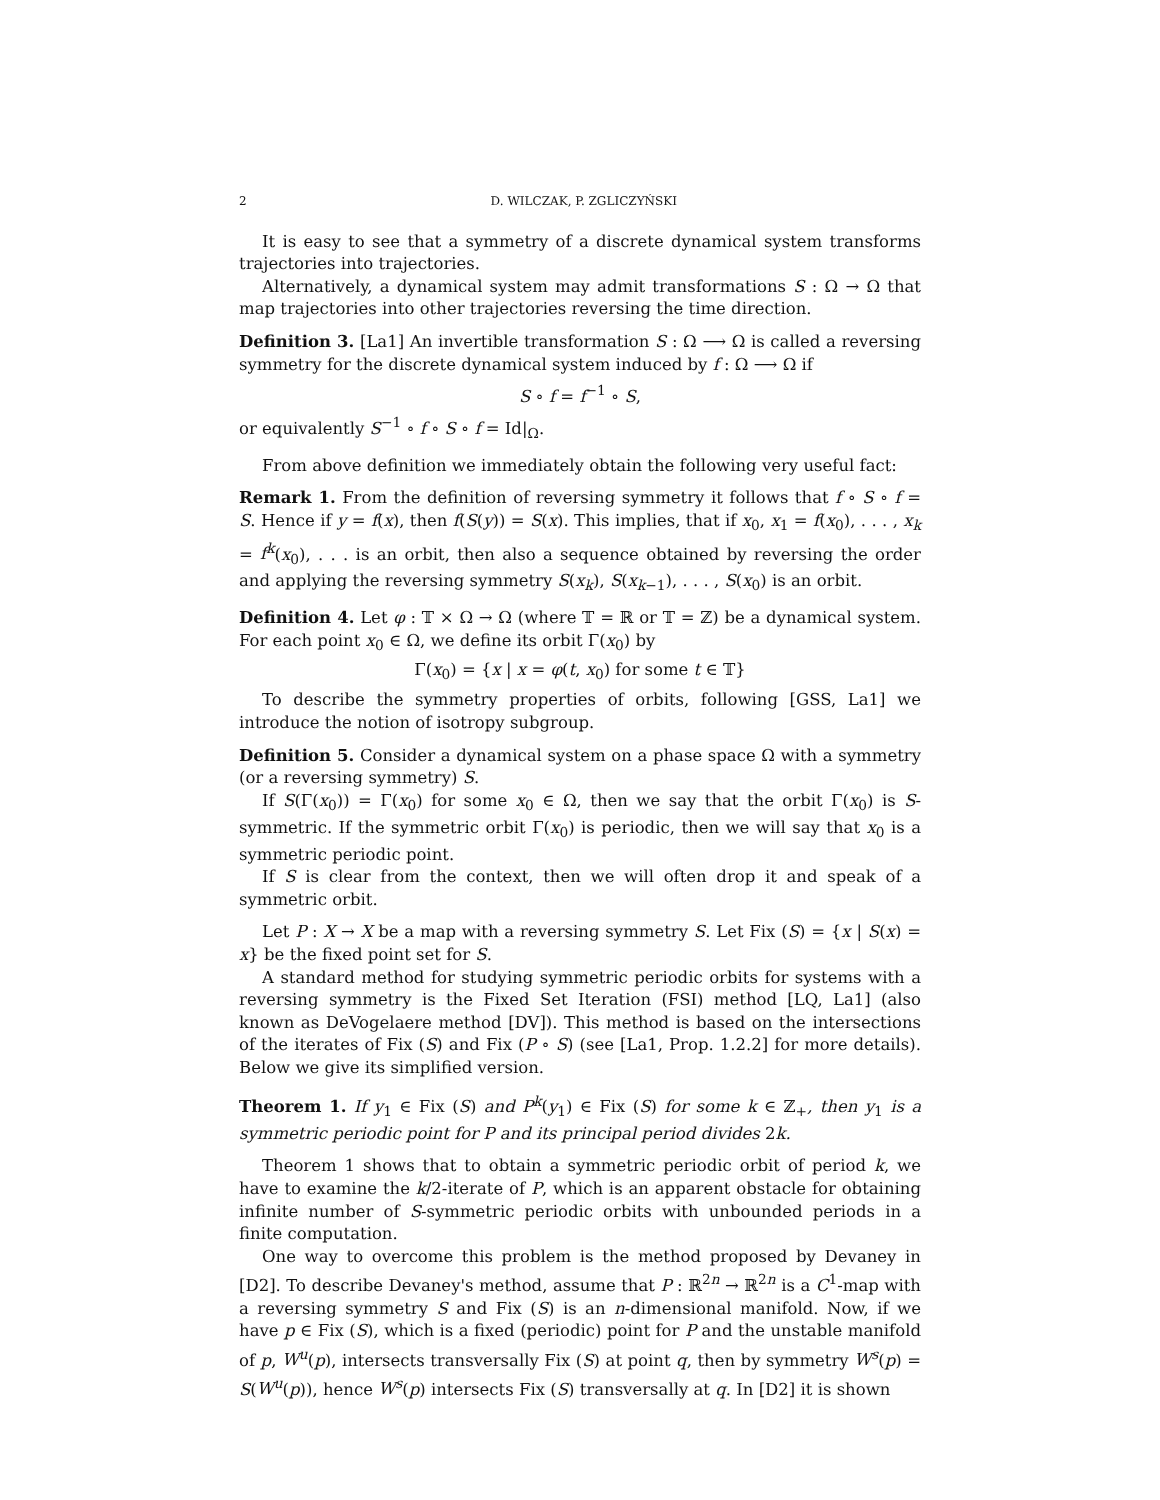2 D. WILCZAK, P. ZGLICZYŃSKI
It is easy to see that a symmetry of a discrete dynamical system transforms trajectories into trajectories.
Alternatively, a dynamical system may admit transformations S : Ω → Ω that map trajectories into other trajectories reversing the time direction.
Definition 3. [La1] An invertible transformation S : Ω ⟶ Ω is called a reversing symmetry for the discrete dynamical system induced by f : Ω ⟶ Ω if
S ∘ f = f<sup>−1</sup> ∘ S,
or equivalently S<sup>−1</sup> ∘ f ∘ S ∘ f = Id|<sub>Ω</sub>.
From above definition we immediately obtain the following very useful fact:
Remark 1. From the definition of reversing symmetry it follows that f ∘ S ∘ f = S. Hence if y = f(x), then f(S(y)) = S(x). This implies, that if x<sub>0</sub>, x<sub>1</sub> = f(x<sub>0</sub>), . . . , x<sub>k</sub> = f<sup>k</sup>(x<sub>0</sub>), . . . is an orbit, then also a sequence obtained by reversing the order and applying the reversing symmetry S(x<sub>k</sub>), S(x<sub>k−1</sub>), . . . , S(x<sub>0</sub>) is an orbit.
Definition 4. Let φ : 𝕋 × Ω → Ω (where 𝕋 = ℝ or 𝕋 = ℤ) be a dynamical system. For each point x<sub>0</sub> ∈ Ω, we define its orbit Γ(x<sub>0</sub>) by
Γ(x<sub>0</sub>) = {x | x = φ(t, x<sub>0</sub>) for some t ∈ 𝕋}
To describe the symmetry properties of orbits, following [GSS, La1] we introduce the notion of isotropy subgroup.
Definition 5. Consider a dynamical system on a phase space Ω with a symmetry (or a reversing symmetry) S.
If S(Γ(x<sub>0</sub>)) = Γ(x<sub>0</sub>) for some x<sub>0</sub> ∈ Ω, then we say that the orbit Γ(x<sub>0</sub>) is S-symmetric. If the symmetric orbit Γ(x<sub>0</sub>) is periodic, then we will say that x<sub>0</sub> is a symmetric periodic point.
If S is clear from the context, then we will often drop it and speak of a symmetric orbit.
Let P : X → X be a map with a reversing symmetry S. Let Fix (S) = {x | S(x) = x} be the fixed point set for S.
A standard method for studying symmetric periodic orbits for systems with a reversing symmetry is the Fixed Set Iteration (FSI) method [LQ, La1] (also known as DeVogelaere method [DV]). This method is based on the intersections of the iterates of Fix (S) and Fix (P ∘ S) (see [La1, Prop. 1.2.2] for more details). Below we give its simplified version.
Theorem 1. If y<sub>1</sub> ∈ Fix (S) and P<sup>k</sup>(y<sub>1</sub>) ∈ Fix (S) for some k ∈ ℤ<sub>+</sub>, then y<sub>1</sub> is a symmetric periodic point for P and its principal period divides 2k.
Theorem 1 shows that to obtain a symmetric periodic orbit of period k, we have to examine the k/2-iterate of P, which is an apparent obstacle for obtaining infinite number of S-symmetric periodic orbits with unbounded periods in a finite computation.
One way to overcome this problem is the method proposed by Devaney in [D2]. To describe Devaney's method, assume that P : ℝ<sup>2n</sup> → ℝ<sup>2n</sup> is a C<sup>1</sup>-map with a reversing symmetry S and Fix (S) is an n-dimensional manifold. Now, if we have p ∈ Fix (S), which is a fixed (periodic) point for P and the unstable manifold of p, W<sup>u</sup>(p), intersects transversally Fix (S) at point q, then by symmetry W<sup>s</sup>(p) = S(W<sup>u</sup>(p)), hence W<sup>s</sup>(p) intersects Fix (S) transversally at q. In [D2] it is shown